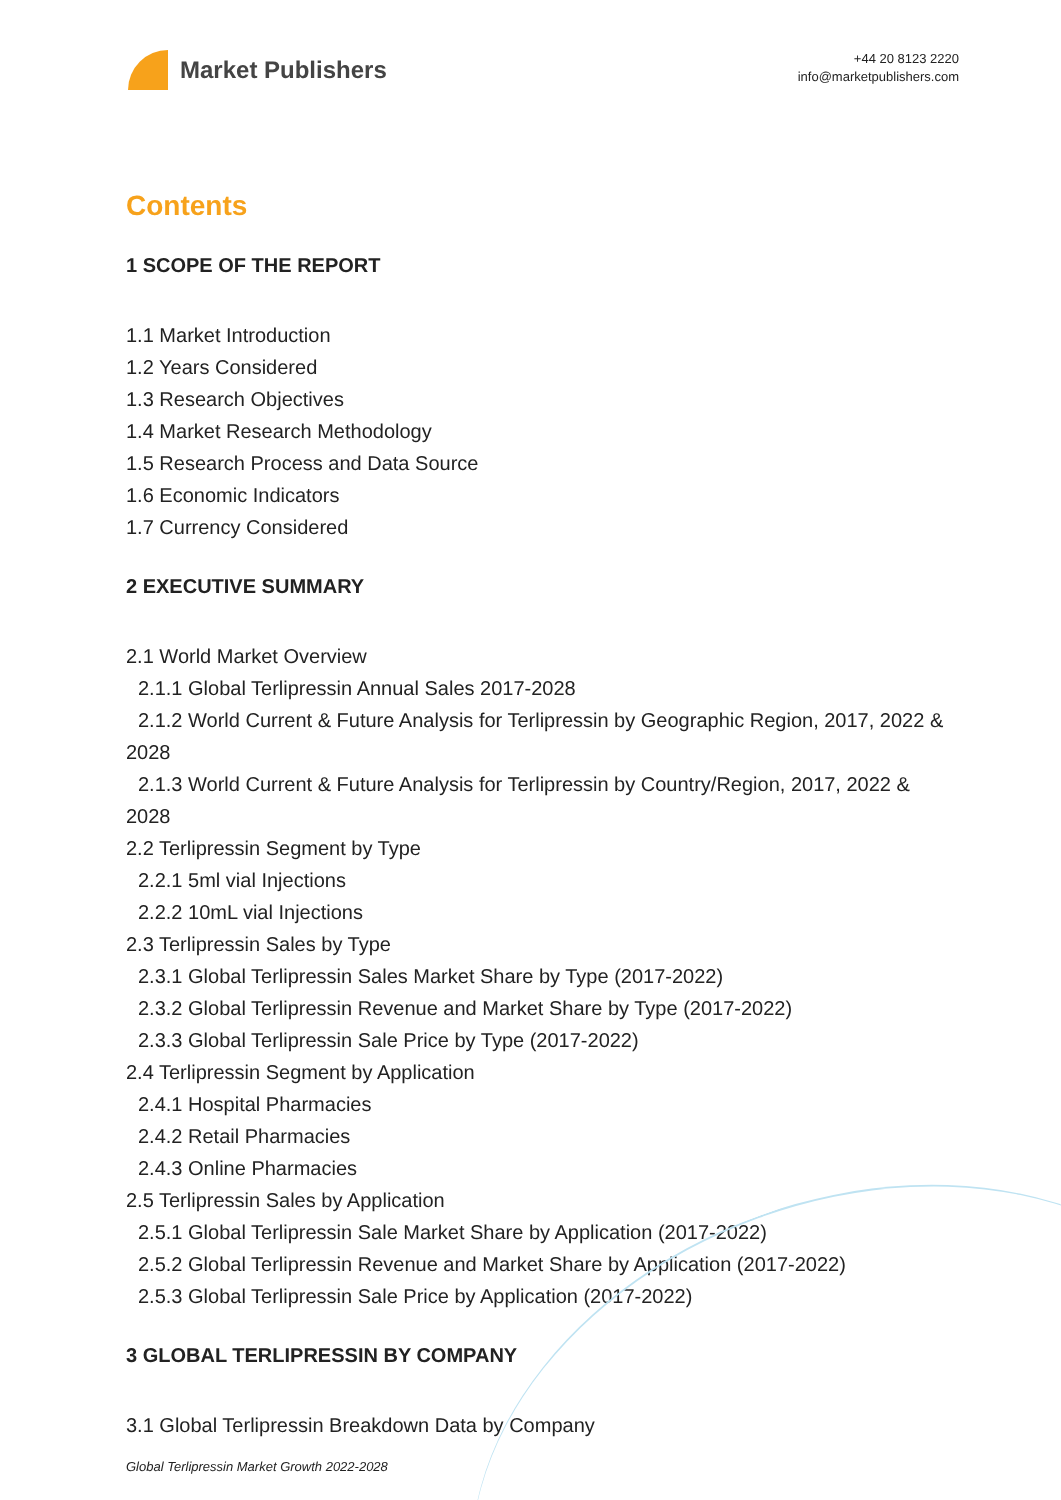Market Publishers
+44 20 8123 2220
info@marketpublishers.com
Contents
1 SCOPE OF THE REPORT
1.1 Market Introduction
1.2 Years Considered
1.3 Research Objectives
1.4 Market Research Methodology
1.5 Research Process and Data Source
1.6 Economic Indicators
1.7 Currency Considered
2 EXECUTIVE SUMMARY
2.1 World Market Overview
2.1.1 Global Terlipressin Annual Sales 2017-2028
2.1.2 World Current & Future Analysis for Terlipressin by Geographic Region, 2017, 2022 & 2028
2.1.3 World Current & Future Analysis for Terlipressin by Country/Region, 2017, 2022 & 2028
2.2 Terlipressin Segment by Type
2.2.1 5ml vial Injections
2.2.2 10mL vial Injections
2.3 Terlipressin Sales by Type
2.3.1 Global Terlipressin Sales Market Share by Type (2017-2022)
2.3.2 Global Terlipressin Revenue and Market Share by Type (2017-2022)
2.3.3 Global Terlipressin Sale Price by Type (2017-2022)
2.4 Terlipressin Segment by Application
2.4.1 Hospital Pharmacies
2.4.2 Retail Pharmacies
2.4.3 Online Pharmacies
2.5 Terlipressin Sales by Application
2.5.1 Global Terlipressin Sale Market Share by Application (2017-2022)
2.5.2 Global Terlipressin Revenue and Market Share by Application (2017-2022)
2.5.3 Global Terlipressin Sale Price by Application (2017-2022)
3 GLOBAL TERLIPRESSIN BY COMPANY
3.1 Global Terlipressin Breakdown Data by Company
Global Terlipressin Market Growth 2022-2028